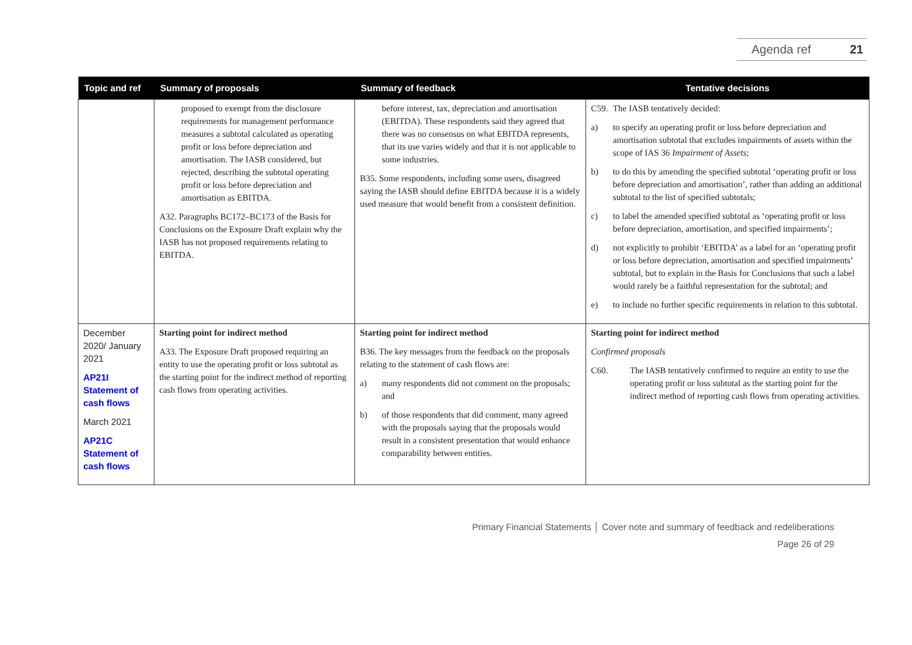Agenda ref 21
| Topic and ref | Summary of proposals | Summary of feedback | Tentative decisions |
| --- | --- | --- | --- |
| | proposed to exempt from the disclosure requirements for management performance measures a subtotal calculated as operating profit or loss before depreciation and amortisation. The IASB considered, but rejected, describing the subtotal operating profit or loss before depreciation and amortisation as EBITDA. A32. Paragraphs BC172–BC173 of the Basis for Conclusions on the Exposure Draft explain why the IASB has not proposed requirements relating to EBITDA. | before interest, tax, depreciation and amortisation (EBITDA). These respondents said they agreed that there was no consensus on what EBITDA represents, that its use varies widely and that it is not applicable to some industries. B35. Some respondents, including some users, disagreed saying the IASB should define EBITDA because it is a widely used measure that would benefit from a consistent definition. | C59. The IASB tentatively decided: a) to specify an operating profit or loss before depreciation and amortisation subtotal that excludes impairments of assets within the scope of IAS 36 Impairment of Assets ; b) to do this by amending the specified subtotal ‘operating profit or loss before depreciation and amortisation’, rather than adding an additional subtotal to the list of specified subtotals; c) to label the amended specified subtotal as ‘operating profit or loss before depreciation, amortisation, and specified impairments’; d) not explicitly to prohibit ‘EBITDA’ as a label for an ‘operating profit or loss before depreciation, amortisation and specified impairments’ subtotal, but to explain in the Basis for Conclusions that such a label would rarely be a faithful representation for the subtotal; and e) to include no further specific requirements in relation to this subtotal. |
| December 2020/ January 2021 AP21I Statement of cash flows March 2021 AP21C Statement of cash flows | Starting point for indirect method A33. The Exposure Draft proposed requiring an entity to use the operating profit or loss subtotal as the starting point for the indirect method of reporting cash flows from operating activities. | Starting point for indirect method B36. The key messages from the feedback on the proposals relating to the statement of cash flows are: a) many respondents did not comment on the proposals; and b) of those respondents that did comment, many agreed with the proposals saying that the proposals would result in a consistent presentation that would enhance comparability between entities. | Starting point for indirect method Confirmed proposals C60. The IASB tentatively confirmed to require an entity to use the operating profit or loss subtotal as the starting point for the indirect method of reporting cash flows from operating activities. |
Primary Financial Statements │ Cover note and summary of feedback and redeliberations
Page 26 of 29